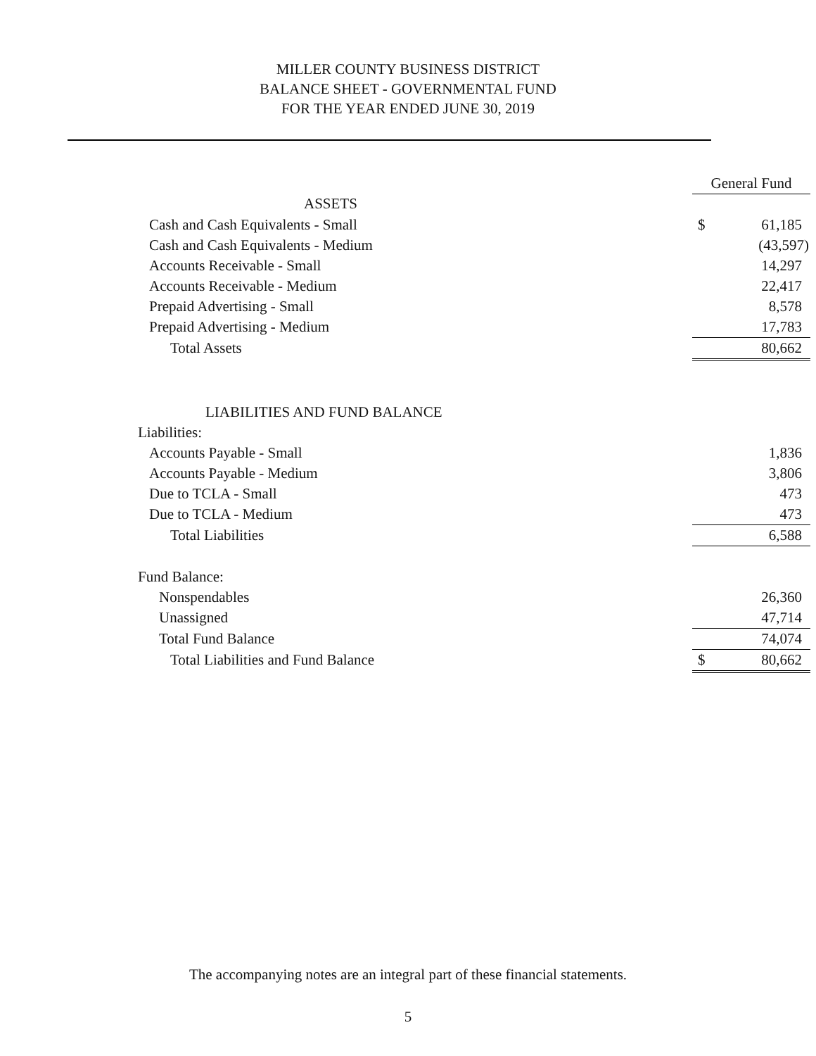MILLER COUNTY BUSINESS DISTRICT
BALANCE SHEET - GOVERNMENTAL FUND
FOR THE YEAR ENDED JUNE 30, 2019
| | General Fund | |
| ASSETS | | |
| Cash and Cash Equivalents - Small | $ | 61,185 |
| Cash and Cash Equivalents - Medium | | (43,597) |
| Accounts Receivable - Small | | 14,297 |
| Accounts Receivable - Medium | | 22,417 |
| Prepaid Advertising - Small | | 8,578 |
| Prepaid Advertising - Medium | | 17,783 |
| Total Assets | | 80,662 |
| LIABILITIES AND FUND BALANCE | | |
| Liabilities: | | |
| Accounts Payable - Small | | 1,836 |
| Accounts Payable - Medium | | 3,806 |
| Due to TCLA - Small | | 473 |
| Due to TCLA - Medium | | 473 |
| Total Liabilities | | 6,588 |
| Fund Balance: | | |
| Nonspendables | | 26,360 |
| Unassigned | | 47,714 |
| Total Fund Balance | | 74,074 |
| Total Liabilities and Fund Balance | $ | 80,662 |
The accompanying notes are an integral part of these financial statements.
5